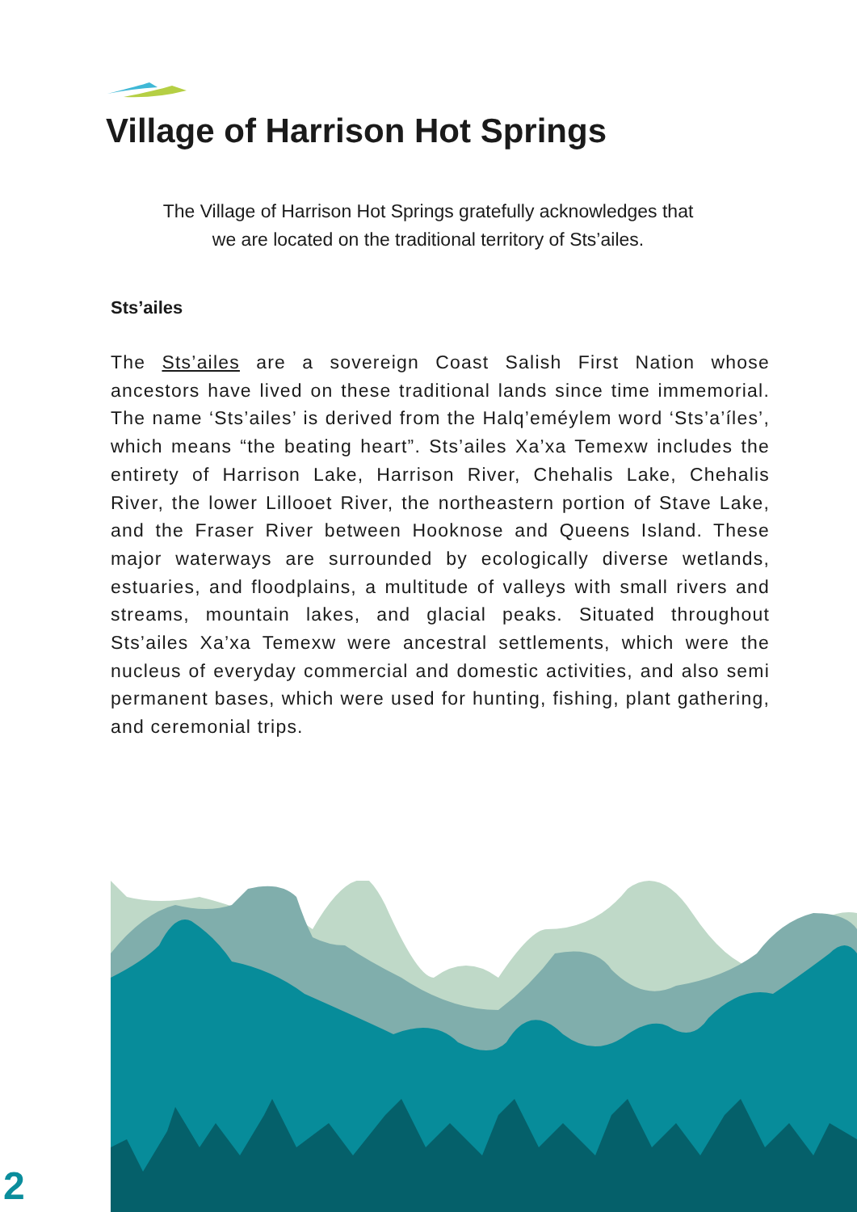Village of Harrison Hot Springs
The Village of Harrison Hot Springs gratefully acknowledges that
we are located on the traditional territory of Sts’ailes.
Sts’ailes
The Sts’ailes are a sovereign Coast Salish First Nation whose ancestors have lived on these traditional lands since time immemorial. The name ‘Sts’ailes’ is derived from the Halq’eméylem word ‘Sts’a’íles’, which means “the beating heart”. Sts’ailes Xa’xa Temexw includes the entirety of Harrison Lake, Harrison River, Chehalis Lake, Chehalis River, the lower Lillooet River, the northeastern portion of Stave Lake, and the Fraser River between Hooknose and Queens Island. These major waterways are surrounded by ecologically diverse wetlands, estuaries, and floodplains, a multitude of valleys with small rivers and streams, mountain lakes, and glacial peaks. Situated throughout Sts’ailes Xa’xa Temexw were ancestral settlements, which were the nucleus of everyday commercial and domestic activities, and also semi permanent bases, which were used for hunting, fishing, plant gathering, and ceremonial trips.
2